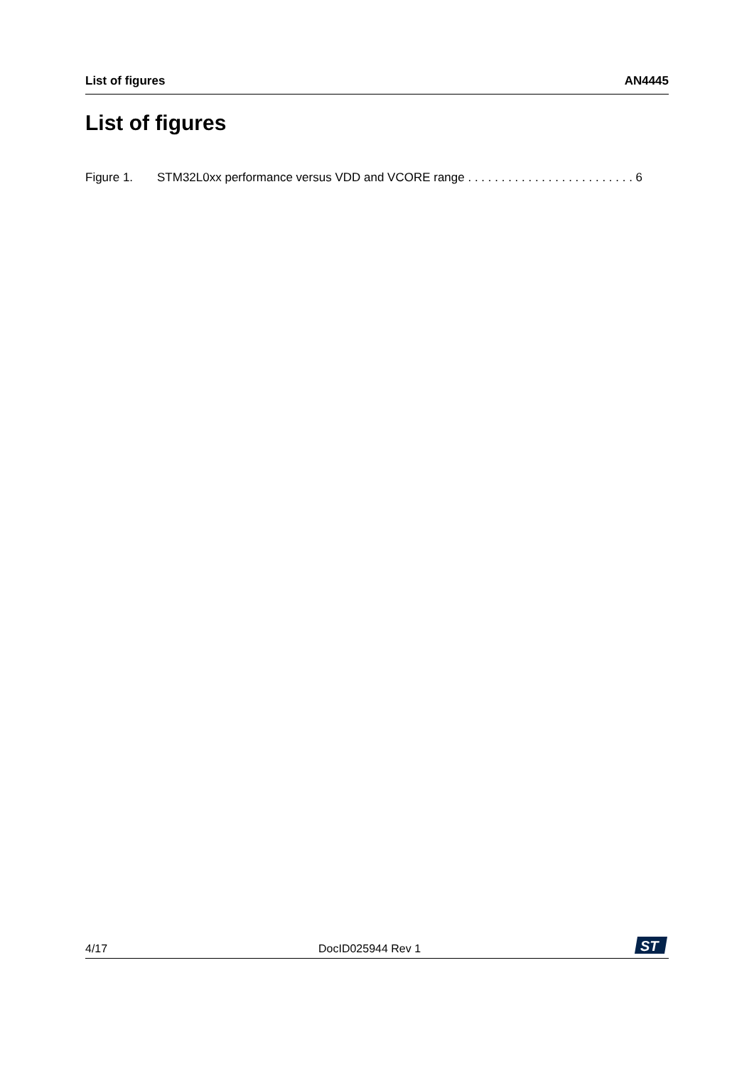List of figures AN4445
List of figures
Figure 1. STM32L0xx performance versus VDD and VCORE range . . . . . . . . . . . . . . . . . . . . . . . . . 6
4/17 DocID025944 Rev 1
ST